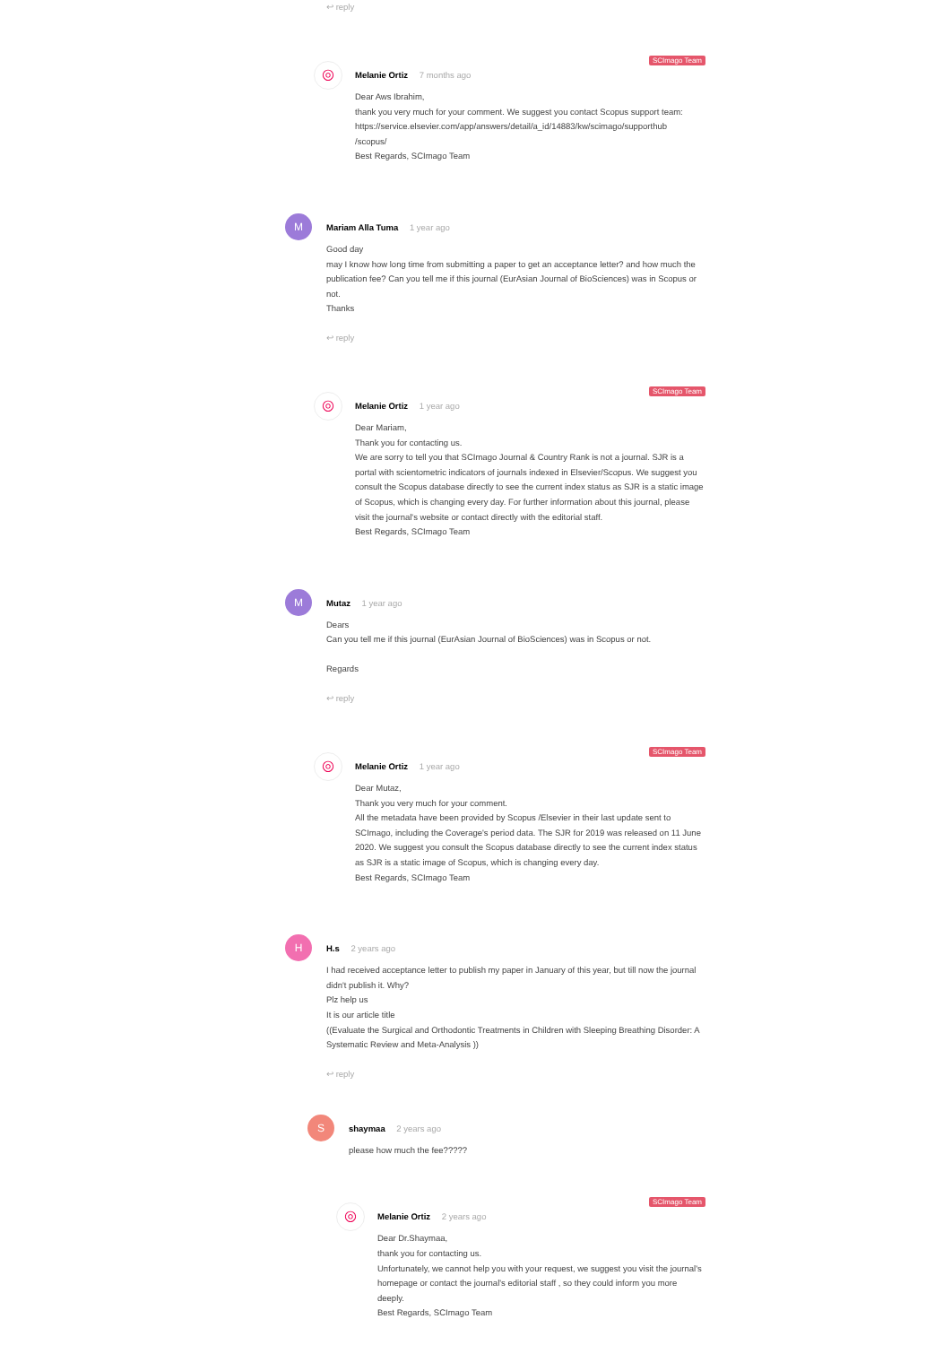↩ reply
◎
SCImago Team
Melanie Ortiz 7 months ago
Dear Aws Ibrahim,
thank you very much for your comment. We suggest you contact Scopus support team: https://service.elsevier.com/app/answers/detail/a_id/14883/kw/scimago/supporthub
/scopus/
Best Regards, SCImago Team
M
Mariam Alla Tuma 1 year ago
Good day
may I know how long time from submitting a paper to get an acceptance letter? and how much the publication fee? Can you tell me if this journal (EurAsian Journal of BioSciences) was in Scopus or not.
Thanks
↩ reply
◎
SCImago Team
Melanie Ortiz 1 year ago
Dear Mariam,
Thank you for contacting us.
We are sorry to tell you that SCImago Journal & Country Rank is not a journal. SJR is a portal with scientometric indicators of journals indexed in Elsevier/Scopus. We suggest you consult the Scopus database directly to see the current index status as SJR is a static image of Scopus, which is changing every day. For further information about this journal, please visit the journal's website or contact directly with the editorial staff.
Best Regards, SCImago Team
M
Mutaz 1 year ago
Dears
Can you tell me if this journal (EurAsian Journal of BioSciences) was in Scopus or not.
Regards
↩ reply
◎
SCImago Team
Melanie Ortiz 1 year ago
Dear Mutaz,
Thank you very much for your comment.
All the metadata have been provided by Scopus /Elsevier in their last update sent to SCImago, including the Coverage's period data. The SJR for 2019 was released on 11 June 2020. We suggest you consult the Scopus database directly to see the current index status as SJR is a static image of Scopus, which is changing every day.
Best Regards, SCImago Team
H
H.s 2 years ago
I had received acceptance letter to publish my paper in January of this year, but till now the journal didn't publish it. Why?
Plz help us
It is our article title
((Evaluate the Surgical and Orthodontic Treatments in Children with Sleeping Breathing Disorder: A Systematic Review and Meta-Analysis ))
↩ reply
S
shaymaa 2 years ago
please how much the fee?????
◎
SCImago Team
Melanie Ortiz 2 years ago
Dear Dr.Shaymaa,
thank you for contacting us.
Unfortunately, we cannot help you with your request, we suggest you visit the journal's homepage or contact the journal's editorial staff , so they could inform you more deeply.
Best Regards, SCImago Team